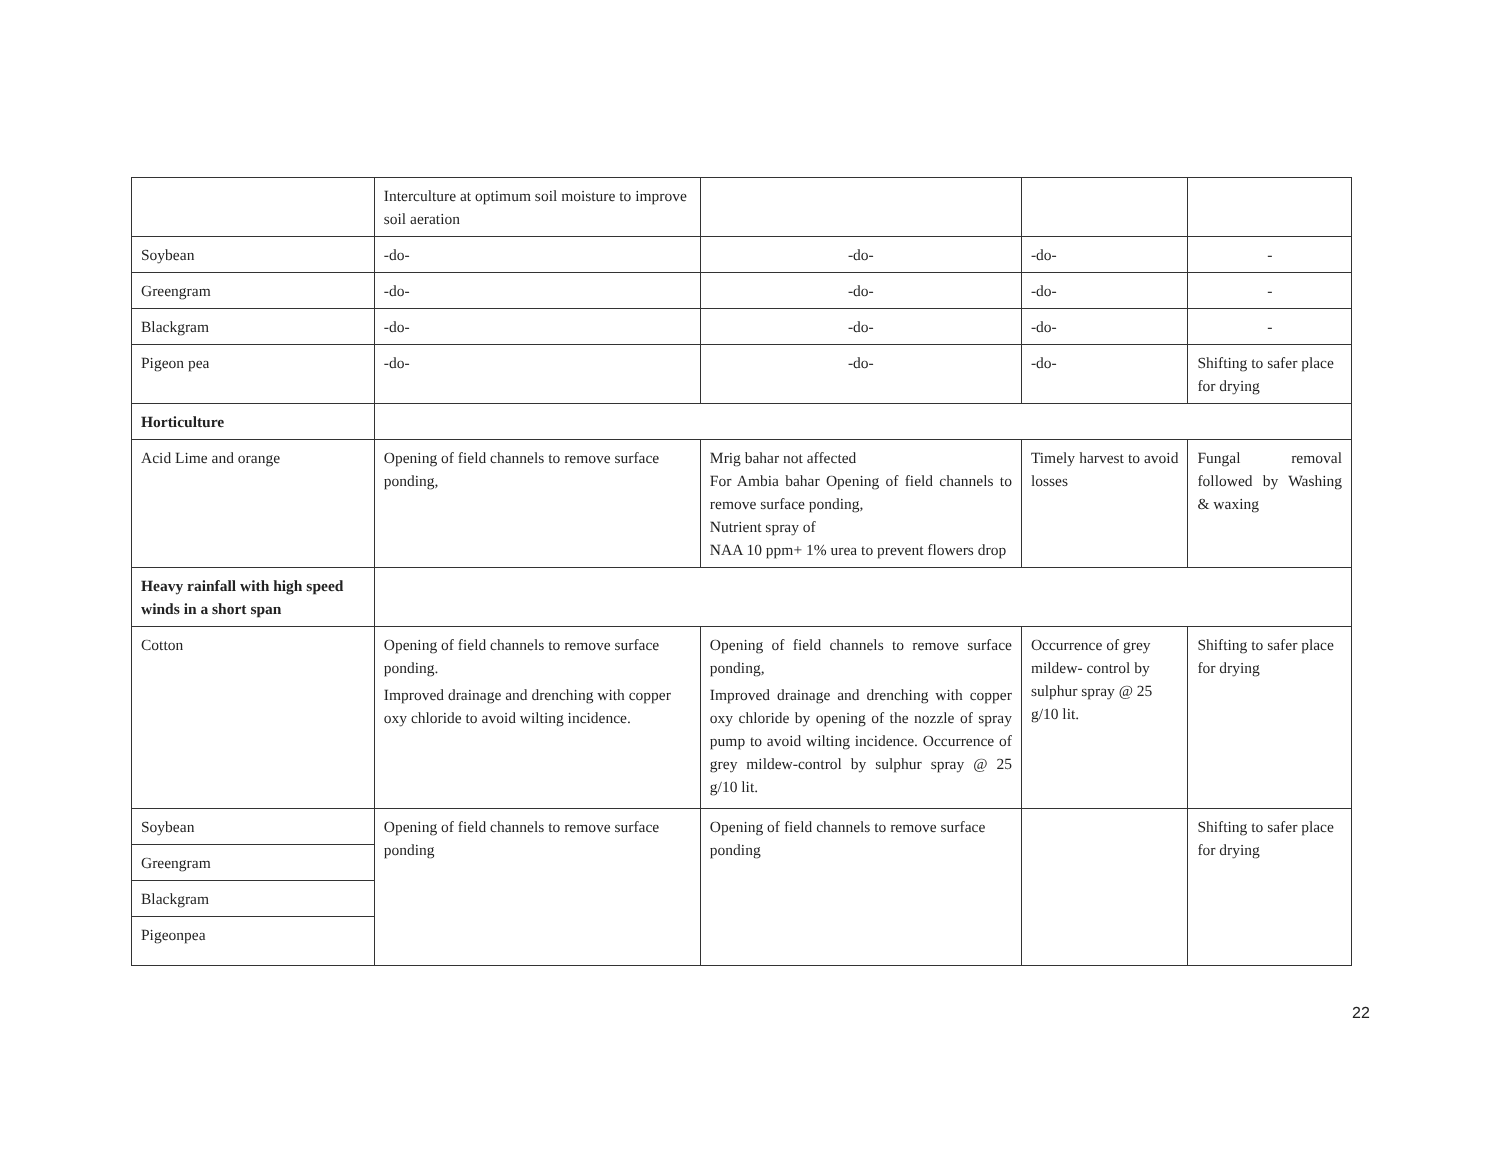| | Interculture at optimum soil moisture to improve soil aeration | | | |
| Soybean | -do- | -do- | -do- | - |
| Greengram | -do- | -do- | -do- | - |
| Blackgram | -do- | -do- | -do- | - |
| Pigeon pea | -do- | -do- | -do- | Shifting to safer place for drying |
| Horticulture | | | | |
| Acid Lime and orange | Opening of field channels to remove surface ponding, | Mrig bahar not affected For Ambia bahar Opening of field channels to remove surface ponding, Nutrient spray of NAA 10 ppm+ 1% urea to prevent flowers drop | Timely harvest to avoid losses | Fungal removal followed by Washing & waxing |
| Heavy rainfall with high speed winds in a short span | | | | |
| Cotton | Opening of field channels to remove surface ponding. Improved drainage and drenching with copper oxy chloride to avoid wilting incidence. | Opening of field channels to remove surface ponding, Improved drainage and drenching with copper oxy chloride by opening of the nozzle of spray pump to avoid wilting incidence. Occurrence of grey mildew-control by sulphur spray @ 25 g/10 lit. | Occurrence of grey mildew- control by sulphur spray @ 25 g/10 lit. | Shifting to safer place for drying |
| Soybean | Opening of field channels to remove surface ponding | Opening of field channels to remove surface ponding | | Shifting to safer place for drying |
| Greengram | | | | |
| Blackgram | | | | |
| Pigeonpea | | | | |
22